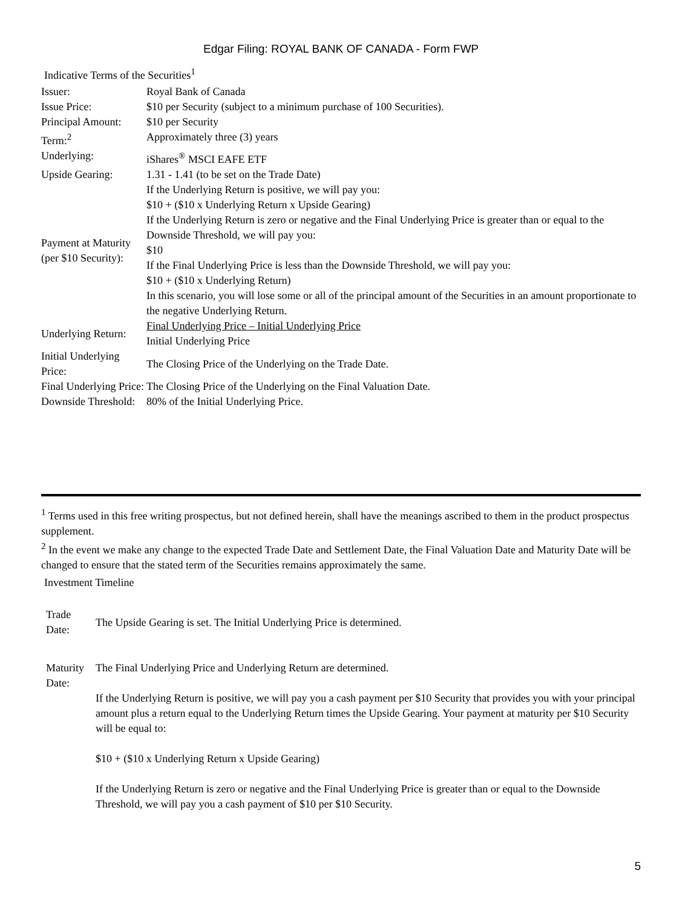Edgar Filing: ROYAL BANK OF CANADA - Form FWP
Indicative Terms of the Securities<sup>1</sup>
| Issuer: | Royal Bank of Canada |
| Issue Price: | $10 per Security (subject to a minimum purchase of 100 Securities). |
| Principal Amount: | $10 per Security |
| Term:<sup>2</sup> | Approximately three (3) years |
| Underlying: | iShares<sup>®</sup> MSCI EAFE ETF |
| Upside Gearing: | 1.31 - 1.41 (to be set on the Trade Date) |
| Payment at Maturity (per $10 Security): | If the Underlying Return is positive, we will pay you: $10 + ($10 x Underlying Return x Upside Gearing) If the Underlying Return is zero or negative and the Final Underlying Price is greater than or equal to the Downside Threshold, we will pay you: $10 If the Final Underlying Price is less than the Downside Threshold, we will pay you: $10 + ($10 x Underlying Return) In this scenario, you will lose some or all of the principal amount of the Securities in an amount proportionate to the negative Underlying Return. |
| Underlying Return: | Final Underlying Price – Initial Underlying Price Initial Underlying Price |
| Initial Underlying Price: | The Closing Price of the Underlying on the Trade Date. |
| Final Underlying Price: | The Closing Price of the Underlying on the Final Valuation Date. |
| Downside Threshold: | 80% of the Initial Underlying Price. |
<sup>1</sup> Terms used in this free writing prospectus, but not defined herein, shall have the meanings ascribed to them in the product prospectus supplement.
<sup>2</sup> In the event we make any change to the expected Trade Date and Settlement Date, the Final Valuation Date and Maturity Date will be changed to ensure that the stated term of the Securities remains approximately the same.
Investment Timeline
| Trade Date: | The Upside Gearing is set. The Initial Underlying Price is determined. |
| Maturity Date: | The Final Underlying Price and Underlying Return are determined. If the Underlying Return is positive, we will pay you a cash payment per $10 Security that provides you with your principal amount plus a return equal to the Underlying Return times the Upside Gearing. Your payment at maturity per $10 Security will be equal to: $10 + ($10 x Underlying Return x Upside Gearing) If the Underlying Return is zero or negative and the Final Underlying Price is greater than or equal to the Downside Threshold, we will pay you a cash payment of $10 per $10 Security. |
5